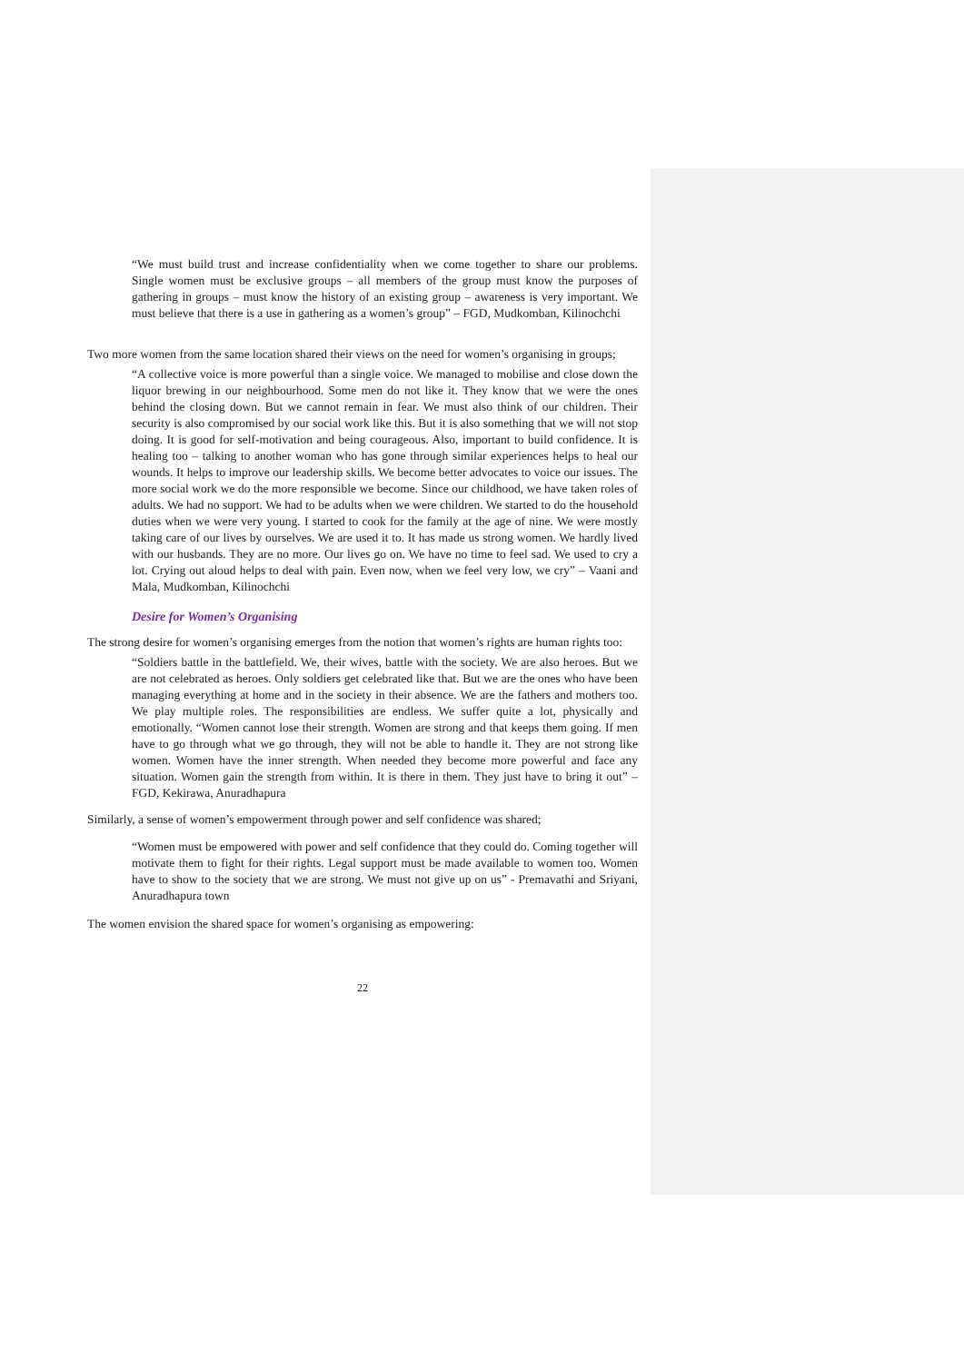“We must build trust and increase confidentiality when we come together to share our problems. Single women must be exclusive groups – all members of the group must know the purposes of gathering in groups – must know the history of an existing group – awareness is very important. We must believe that there is a use in gathering as a women’s group” – FGD, Mudkomban, Kilinochchi
Two more women from the same location shared their views on the need for women’s organising in groups;
“A collective voice is more powerful than a single voice. We managed to mobilise and close down the liquor brewing in our neighbourhood. Some men do not like it. They know that we were the ones behind the closing down. But we cannot remain in fear. We must also think of our children. Their security is also compromised by our social work like this. But it is also something that we will not stop doing. It is good for self-motivation and being courageous. Also, important to build confidence. It is healing too – talking to another woman who has gone through similar experiences helps to heal our wounds. It helps to improve our leadership skills. We become better advocates to voice our issues. The more social work we do the more responsible we become. Since our childhood, we have taken roles of adults. We had no support. We had to be adults when we were children. We started to do the household duties when we were very young. I started to cook for the family at the age of nine. We were mostly taking care of our lives by ourselves. We are used it to. It has made us strong women. We hardly lived with our husbands. They are no more. Our lives go on. We have no time to feel sad. We used to cry a lot. Crying out aloud helps to deal with pain. Even now, when we feel very low, we cry” – Vaani and Mala, Mudkomban, Kilinochchi
Desire for Women’s Organising
The strong desire for women’s organising emerges from the notion that women’s rights are human rights too:
“Soldiers battle in the battlefield. We, their wives, battle with the society. We are also heroes. But we are not celebrated as heroes. Only soldiers get celebrated like that. But we are the ones who have been managing everything at home and in the society in their absence. We are the fathers and mothers too. We play multiple roles. The responsibilities are endless. We suffer quite a lot, physically and emotionally. “Women cannot lose their strength. Women are strong and that keeps them going. If men have to go through what we go through, they will not be able to handle it. They are not strong like women. Women have the inner strength. When needed they become more powerful and face any situation. Women gain the strength from within. It is there in them. They just have to bring it out” – FGD, Kekirawa, Anuradhapura
Similarly, a sense of women’s empowerment through power and self confidence was shared;
“Women must be empowered with power and self confidence that they could do. Coming together will motivate them to fight for their rights. Legal support must be made available to women too. Women have to show to the society that we are strong. We must not give up on us” - Premavathi and Sriyani, Anuradhapura town
The women envision the shared space for women’s organising as empowering:
22